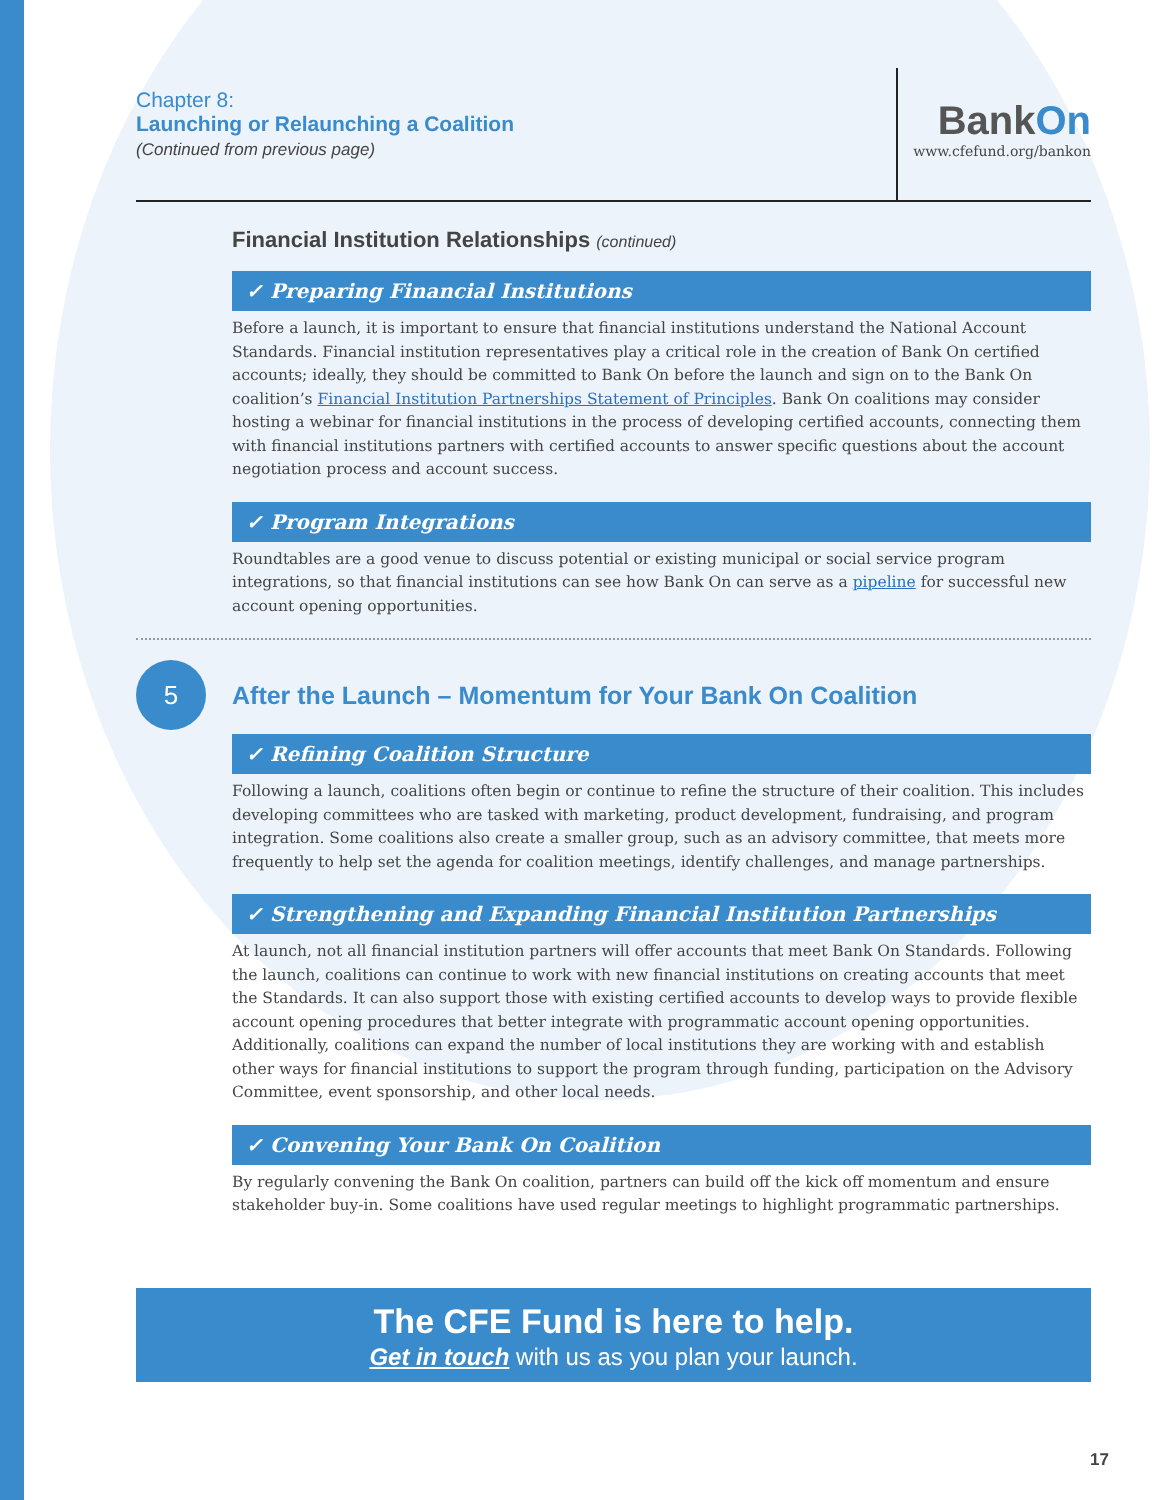Chapter 8:
Launching or Relaunching a Coalition
(Continued from previous page)
BankOn
www.cfefund.org/bankon
Financial Institution Relationships (continued)
✓ Preparing Financial Institutions
Before a launch, it is important to ensure that financial institutions understand the National Account Standards. Financial institution representatives play a critical role in the creation of Bank On certified accounts; ideally, they should be committed to Bank On before the launch and sign on to the Bank On coalition’s Financial Institution Partnerships Statement of Principles. Bank On coalitions may consider hosting a webinar for financial institutions in the process of developing certified accounts, connecting them with financial institutions partners with certified accounts to answer specific questions about the account negotiation process and account success.
✓ Program Integrations
Roundtables are a good venue to discuss potential or existing municipal or social service program integrations, so that financial institutions can see how Bank On can serve as a pipeline for successful new account opening opportunities.
5
After the Launch – Momentum for Your Bank On Coalition
✓ Refining Coalition Structure
Following a launch, coalitions often begin or continue to refine the structure of their coalition. This includes developing committees who are tasked with marketing, product development, fundraising, and program integration. Some coalitions also create a smaller group, such as an advisory committee, that meets more frequently to help set the agenda for coalition meetings, identify challenges, and manage partnerships.
✓ Strengthening and Expanding Financial Institution Partnerships
At launch, not all financial institution partners will offer accounts that meet Bank On Standards. Following the launch, coalitions can continue to work with new financial institutions on creating accounts that meet the Standards. It can also support those with existing certified accounts to develop ways to provide flexible account opening procedures that better integrate with programmatic account opening opportunities. Additionally, coalitions can expand the number of local institutions they are working with and establish other ways for financial institutions to support the program through funding, participation on the Advisory Committee, event sponsorship, and other local needs.
✓ Convening Your Bank On Coalition
By regularly convening the Bank On coalition, partners can build off the kick off momentum and ensure stakeholder buy-in. Some coalitions have used regular meetings to highlight programmatic partnerships.
The CFE Fund is here to help.
Get in touch with us as you plan your launch.
17